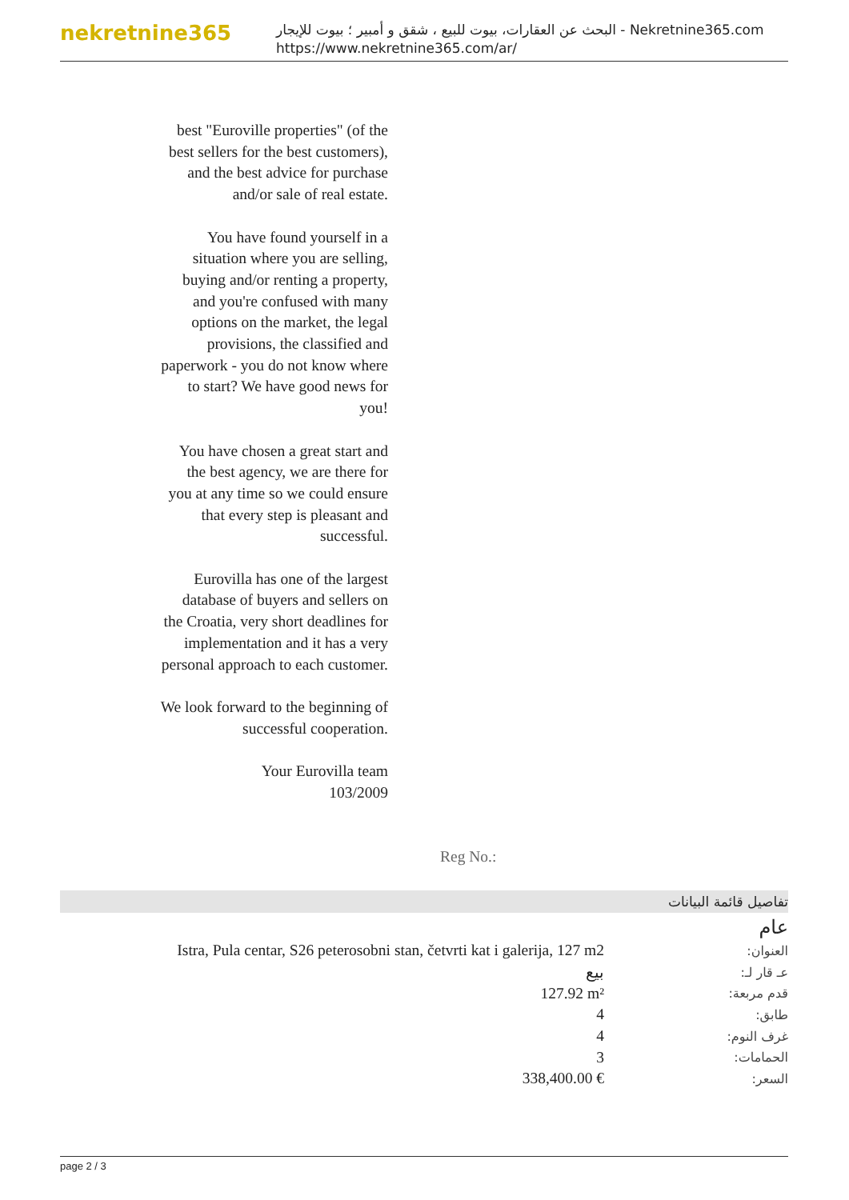nekretnine365
البحث عن العقارات، بيوت للبيع ، شقق و أمبير ؛ بيوت للإيجار - Nekretnine365.com
https://www.nekretnine365.com/ar/
best "Euroville properties" (of the best sellers for the best customers), and the best advice for purchase and/or sale of real estate.
You have found yourself in a situation where you are selling, buying and/or renting a property, and you're confused with many options on the market, the legal provisions, the classified and paperwork - you do not know where to start? We have good news for you!
You have chosen a great start and the best agency, we are there for you at any time so we could ensure that every step is pleasant and successful.
Eurovilla has one of the largest database of buyers and sellers on the Croatia, very short deadlines for implementation and it has a very personal approach to each customer.
We look forward to the beginning of successful cooperation.
Your Eurovilla team
103/2009
Reg No.:
تفاصيل قائمة البيانات
عام
| Istra, Pula centar, S26 peterosobni stan, četvrti kat i galerija, 127 m2 | العنوان: |
| بيع | عـ قار لـ: |
| 127.92 m² | قدم مربعة: |
| 4 | طابق: |
| 4 | غرف النوم: |
| 3 | الحمامات: |
| 338,400.00 € | السعر: |
page 2 / 3